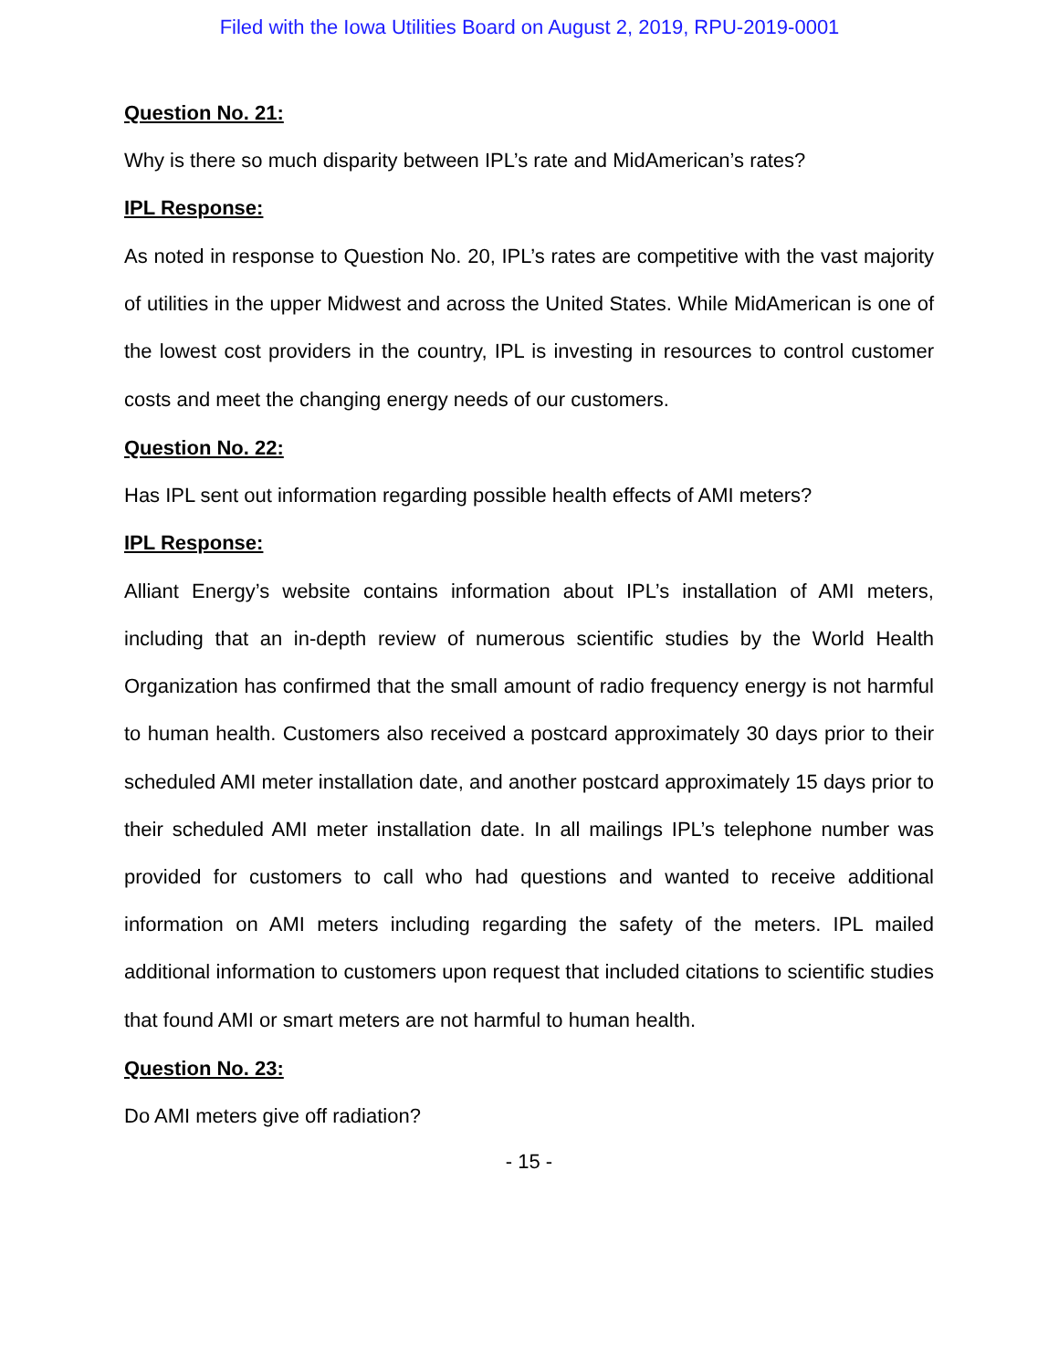Filed with the Iowa Utilities Board on August 2, 2019, RPU-2019-0001
Question No. 21:
Why is there so much disparity between IPL’s rate and MidAmerican’s rates?
IPL Response:
As noted in response to Question No. 20, IPL’s rates are competitive with the vast majority of utilities in the upper Midwest and across the United States. While MidAmerican is one of the lowest cost providers in the country, IPL is investing in resources to control customer costs and meet the changing energy needs of our customers.
Question No. 22:
Has IPL sent out information regarding possible health effects of AMI meters?
IPL Response:
Alliant Energy’s website contains information about IPL’s installation of AMI meters, including that an in-depth review of numerous scientific studies by the World Health Organization has confirmed that the small amount of radio frequency energy is not harmful to human health. Customers also received a postcard approximately 30 days prior to their scheduled AMI meter installation date, and another postcard approximately 15 days prior to their scheduled AMI meter installation date. In all mailings IPL’s telephone number was provided for customers to call who had questions and wanted to receive additional information on AMI meters including regarding the safety of the meters. IPL mailed additional information to customers upon request that included citations to scientific studies that found AMI or smart meters are not harmful to human health.
Question No. 23:
Do AMI meters give off radiation?
- 15 -